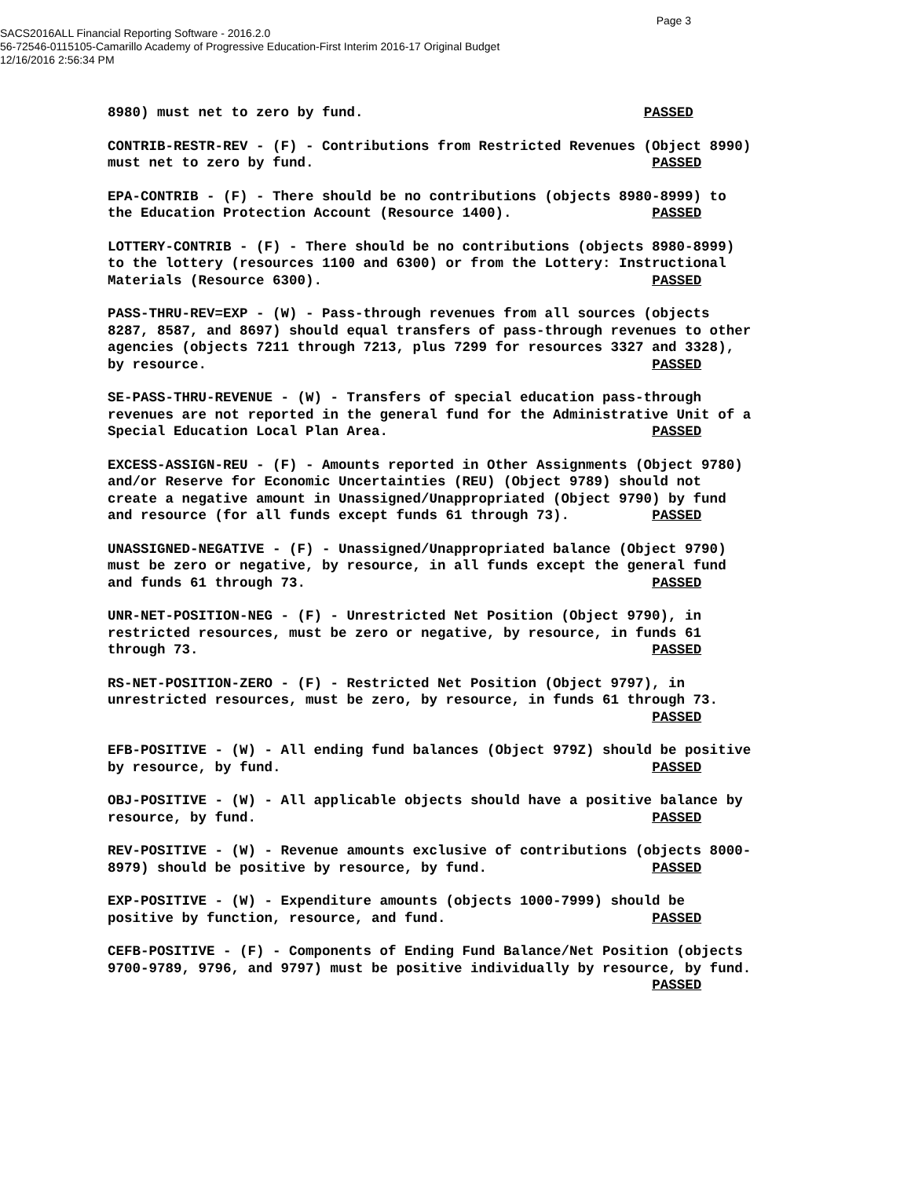Page 3
SACS2016ALL Financial Reporting Software - 2016.2.0
56-72546-0115105-Camarillo Academy of Progressive Education-First Interim 2016-17 Original Budget
12/16/2016 2:56:34 PM
8980) must net to zero by fund. PASSED
CONTRIB-RESTR-REV - (F) - Contributions from Restricted Revenues (Object 8990) must net to zero by fund. PASSED
EPA-CONTRIB - (F) - There should be no contributions (objects 8980-8999) to the Education Protection Account (Resource 1400). PASSED
LOTTERY-CONTRIB - (F) - There should be no contributions (objects 8980-8999) to the lottery (resources 1100 and 6300) or from the Lottery: Instructional Materials (Resource 6300). PASSED
PASS-THRU-REV=EXP - (W) - Pass-through revenues from all sources (objects 8287, 8587, and 8697) should equal transfers of pass-through revenues to other agencies (objects 7211 through 7213, plus 7299 for resources 3327 and 3328), by resource. PASSED
SE-PASS-THRU-REVENUE - (W) - Transfers of special education pass-through revenues are not reported in the general fund for the Administrative Unit of a Special Education Local Plan Area. PASSED
EXCESS-ASSIGN-REU - (F) - Amounts reported in Other Assignments (Object 9780) and/or Reserve for Economic Uncertainties (REU) (Object 9789) should not create a negative amount in Unassigned/Unappropriated (Object 9790) by fund and resource (for all funds except funds 61 through 73). PASSED
UNASSIGNED-NEGATIVE - (F) - Unassigned/Unappropriated balance (Object 9790) must be zero or negative, by resource, in all funds except the general fund and funds 61 through 73. PASSED
UNR-NET-POSITION-NEG - (F) - Unrestricted Net Position (Object 9790), in restricted resources, must be zero or negative, by resource, in funds 61 through 73. PASSED
RS-NET-POSITION-ZERO - (F) - Restricted Net Position (Object 9797), in unrestricted resources, must be zero, by resource, in funds 61 through 73. PASSED
EFB-POSITIVE - (W) - All ending fund balances (Object 979Z) should be positive by resource, by fund. PASSED
OBJ-POSITIVE - (W) - All applicable objects should have a positive balance by resource, by fund. PASSED
REV-POSITIVE - (W) - Revenue amounts exclusive of contributions (objects 8000- 8979) should be positive by resource, by fund. PASSED
EXP-POSITIVE - (W) - Expenditure amounts (objects 1000-7999) should be positive by function, resource, and fund. PASSED
CEFB-POSITIVE - (F) - Components of Ending Fund Balance/Net Position (objects 9700-9789, 9796, and 9797) must be positive individually by resource, by fund. PASSED